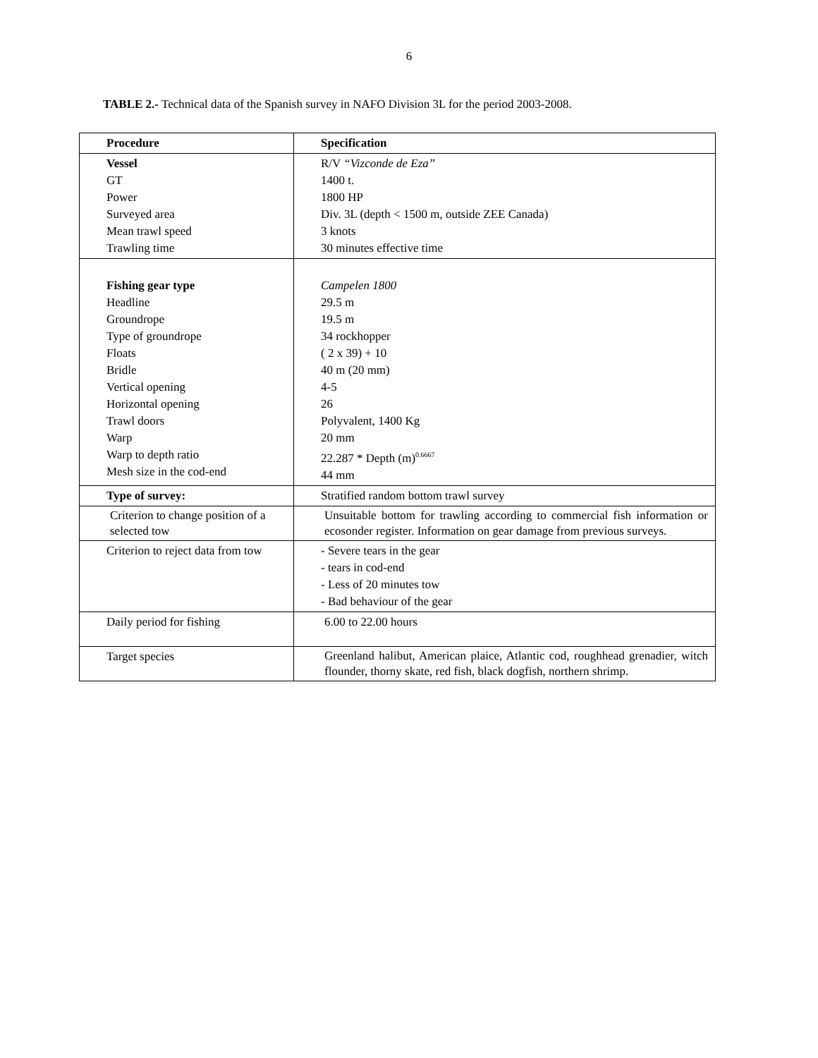6
TABLE 2.- Technical data of the Spanish survey in NAFO Division 3L for the period 2003-2008.
| Procedure | Specification |
| --- | --- |
| Vessel GT Power Surveyed area Mean trawl speed Trawling time | R/V “Vizconde de Eza” 1400 t. 1800 HP Div. 3L (depth < 1500 m, outside ZEE Canada) 3 knots 30 minutes effective time |
| Fishing gear type Headline Groundrope Type of groundrope Floats Bridle Vertical opening Horizontal opening Trawl doors Warp Warp to depth ratio Mesh size in the cod-end | Campelen 1800 29.5 m 19.5 m 34 rockhopper ( 2 x 39) + 10 40 m (20 mm) 4-5 26 Polyvalent, 1400 Kg 20 mm 22.287 * Depth (m)<sup>0.6667</sup> 44 mm |
| Type of survey: | Stratified random bottom trawl survey |
| Criterion to change position of a selected tow | Unsuitable bottom for trawling according to commercial fish information or ecosonder register. Information on gear damage from previous surveys. |
| Criterion to reject data from tow | - Severe tears in the gear - tears in cod-end - Less of 20 minutes tow - Bad behaviour of the gear |
| Daily period for fishing | 6.00 to 22.00 hours |
| Target species | Greenland halibut, American plaice, Atlantic cod, roughhead grenadier, witch flounder, thorny skate, red fish, black dogfish, northern shrimp. |